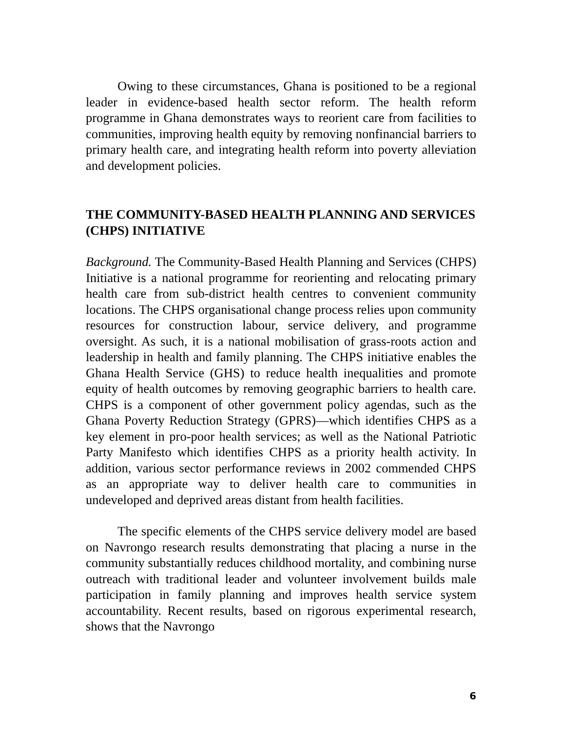Owing to these circumstances, Ghana is positioned to be a regional leader in evidence-based health sector reform. The health reform programme in Ghana demonstrates ways to reorient care from facilities to communities, improving health equity by removing nonfinancial barriers to primary health care, and integrating health reform into poverty alleviation and development policies.
THE COMMUNITY-BASED HEALTH PLANNING AND SERVICES (CHPS) INITIATIVE
Background. The Community-Based Health Planning and Services (CHPS) Initiative is a national programme for reorienting and relocating primary health care from sub-district health centres to convenient community locations. The CHPS organisational change process relies upon community resources for construction labour, service delivery, and programme oversight. As such, it is a national mobilisation of grass-roots action and leadership in health and family planning. The CHPS initiative enables the Ghana Health Service (GHS) to reduce health inequalities and promote equity of health outcomes by removing geographic barriers to health care. CHPS is a component of other government policy agendas, such as the Ghana Poverty Reduction Strategy (GPRS)—which identifies CHPS as a key element in pro-poor health services; as well as the National Patriotic Party Manifesto which identifies CHPS as a priority health activity. In addition, various sector performance reviews in 2002 commended CHPS as an appropriate way to deliver health care to communities in undeveloped and deprived areas distant from health facilities.
The specific elements of the CHPS service delivery model are based on Navrongo research results demonstrating that placing a nurse in the community substantially reduces childhood mortality, and combining nurse outreach with traditional leader and volunteer involvement builds male participation in family planning and improves health service system accountability. Recent results, based on rigorous experimental research, shows that the Navrongo
6